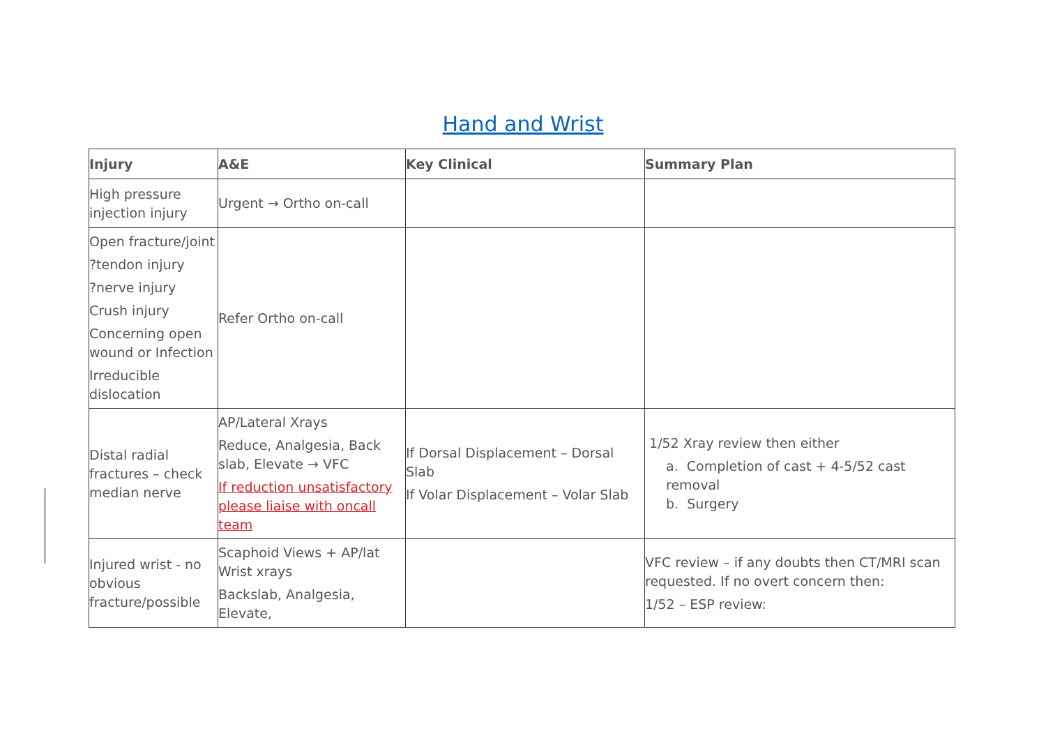Hand and Wrist
| Injury | A&E | Key Clinical | Summary Plan |
| --- | --- | --- | --- |
| High pressure injection injury | Urgent → Ortho on-call | | |
| Open fracture/joint ?tendon injury ?nerve injury Crush injury Concerning open wound or Infection Irreducible dislocation | Refer Ortho on-call | | |
| Distal radial fractures – check median nerve | AP/Lateral Xrays Reduce, Analgesia, Back slab, Elevate → VFC If reduction unsatisfactory please liaise with oncall team | If Dorsal Displacement – Dorsal Slab If Volar Displacement – Volar Slab | 1/52 Xray review then either a. Completion of cast + 4-5/52 cast removal b. Surgery |
| Injured wrist - no obvious fracture/possible | Scaphoid Views + AP/lat Wrist xrays Backslab, Analgesia, Elevate, | | VFC review – if any doubts then CT/MRI scan requested. If no overt concern then: 1/52 – ESP review: |